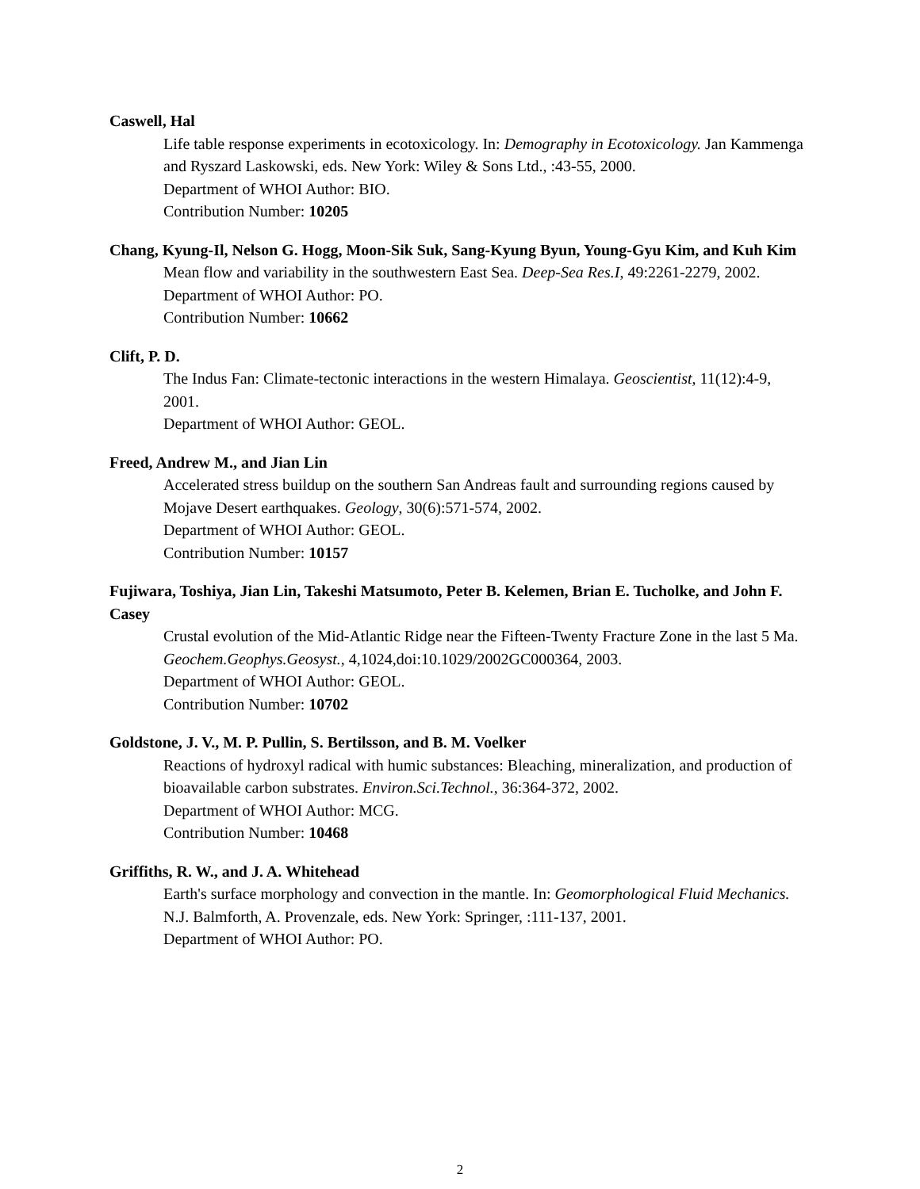Caswell, Hal
Life table response experiments in ecotoxicology. In: Demography in Ecotoxicology. Jan Kammenga and Ryszard Laskowski, eds. New York: Wiley & Sons Ltd., :43-55, 2000.
Department of WHOI Author: BIO.
Contribution Number: 10205
Chang, Kyung-Il, Nelson G. Hogg, Moon-Sik Suk, Sang-Kyung Byun, Young-Gyu Kim, and Kuh Kim
Mean flow and variability in the southwestern East Sea. Deep-Sea Res.I, 49:2261-2279, 2002.
Department of WHOI Author: PO.
Contribution Number: 10662
Clift, P. D.
The Indus Fan: Climate-tectonic interactions in the western Himalaya. Geoscientist, 11(12):4-9, 2001.
Department of WHOI Author: GEOL.
Freed, Andrew M., and Jian Lin
Accelerated stress buildup on the southern San Andreas fault and surrounding regions caused by Mojave Desert earthquakes. Geology, 30(6):571-574, 2002.
Department of WHOI Author: GEOL.
Contribution Number: 10157
Fujiwara, Toshiya, Jian Lin, Takeshi Matsumoto, Peter B. Kelemen, Brian E. Tucholke, and John F. Casey
Crustal evolution of the Mid-Atlantic Ridge near the Fifteen-Twenty Fracture Zone in the last 5 Ma. Geochem.Geophys.Geosyst., 4,1024,doi:10.1029/2002GC000364, 2003.
Department of WHOI Author: GEOL.
Contribution Number: 10702
Goldstone, J. V., M. P. Pullin, S. Bertilsson, and B. M. Voelker
Reactions of hydroxyl radical with humic substances: Bleaching, mineralization, and production of bioavailable carbon substrates. Environ.Sci.Technol., 36:364-372, 2002.
Department of WHOI Author: MCG.
Contribution Number: 10468
Griffiths, R. W., and J. A. Whitehead
Earth's surface morphology and convection in the mantle. In: Geomorphological Fluid Mechanics. N.J. Balmforth, A. Provenzale, eds. New York: Springer, :111-137, 2001.
Department of WHOI Author: PO.
2